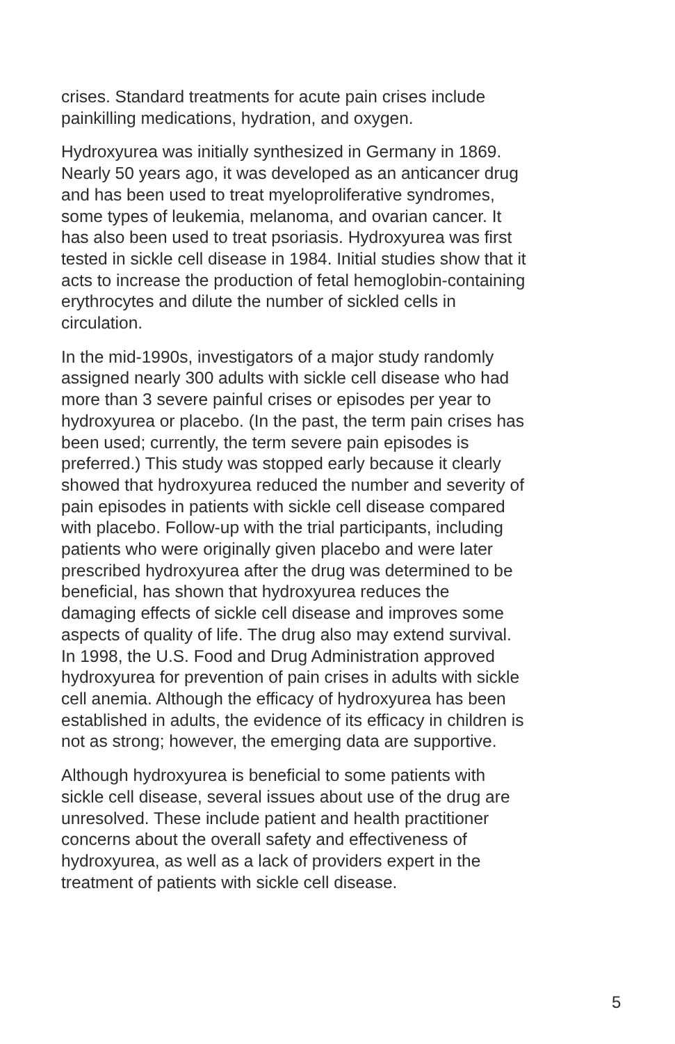crises. Standard treatments for acute pain crises include painkilling medications, hydration, and oxygen.
Hydroxyurea was initially synthesized in Germany in 1869. Nearly 50 years ago, it was developed as an anticancer drug and has been used to treat myeloproliferative syndromes, some types of leukemia, melanoma, and ovarian cancer. It has also been used to treat psoriasis. Hydroxyurea was first tested in sickle cell disease in 1984. Initial studies show that it acts to increase the production of fetal hemoglobin-containing erythrocytes and dilute the number of sickled cells in circulation.
In the mid-1990s, investigators of a major study randomly assigned nearly 300 adults with sickle cell disease who had more than 3 severe painful crises or episodes per year to hydroxyurea or placebo. (In the past, the term pain crises has been used; currently, the term severe pain episodes is preferred.) This study was stopped early because it clearly showed that hydroxyurea reduced the number and severity of pain episodes in patients with sickle cell disease compared with placebo. Follow-up with the trial participants, including patients who were originally given placebo and were later prescribed hydroxyurea after the drug was determined to be beneficial, has shown that hydroxyurea reduces the damaging effects of sickle cell disease and improves some aspects of quality of life. The drug also may extend survival. In 1998, the U.S. Food and Drug Administration approved hydroxyurea for prevention of pain crises in adults with sickle cell anemia. Although the efficacy of hydroxyurea has been established in adults, the evidence of its efficacy in children is not as strong; however, the emerging data are supportive.
Although hydroxyurea is beneficial to some patients with sickle cell disease, several issues about use of the drug are unresolved. These include patient and health practitioner concerns about the overall safety and effectiveness of hydroxyurea, as well as a lack of providers expert in the treatment of patients with sickle cell disease.
5